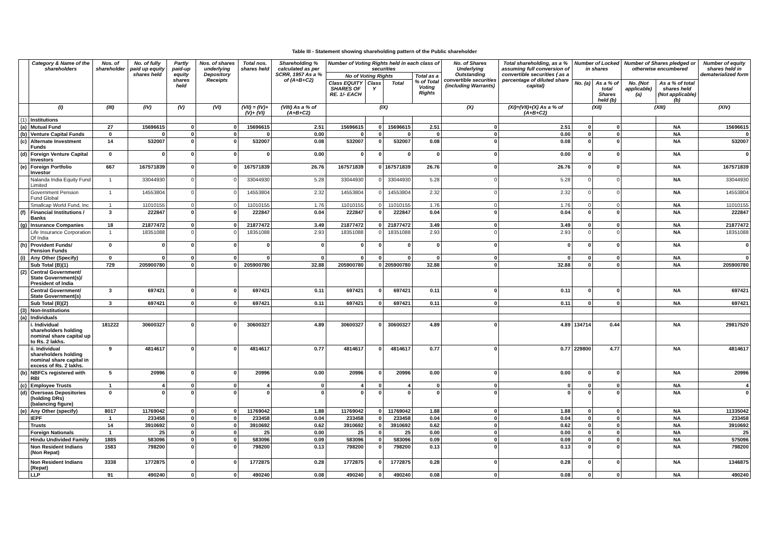Table III - Statement showing shareholding pattern of the Public shareholder
| | Category & Name of the shareholders | Nos. of shareholder | No. of fully paid up equity shares held | Partly paid-up equity shares held | Nos. of shares underlying Depository Receipts | Total nos. shares held | Shareholding % calculated as per SCRR, 1957 As a % of (A+B+C2) | Number of Voting Rights held in each class of securities | | | | No. of Shares Underlying Outstanding convertible securities (including Warrants) | Total shareholding, as a % assuming full conversion of convertible securities ( as a percentage of diluted share capital) | Number of Locked in shares | | Number of Shares pledged or otherwise encumbered | | Number of equity shares held in dematerialized form |
| --- | --- | --- | --- | --- | --- | --- | --- | --- | --- | --- | --- | --- | --- | --- | --- | --- | --- | --- |
| | | | | | | | | No of Voting Rights | | | Total as a % of Total Voting Rights | | | | | | | |
| | | | | | | | | Class EQUITY SHARES OF RE. 1/- EACH | Class Y | Total | | | | No. (a) | As a % of total Shares held (b) | No. (Not applicable) (a) | As a % of total shares held (Not applicable) (b) | |
| | (I) | (III) | (IV) | (V) | (VI) | (VII) = (IV)+(V)+ (VI) | (VIII) As a % of (A+B+C2) | (IX) | | | | (X) | (XI)=(VII)+(X) As a % of (A+B+C2) | (XII) | | (XIII) | | (XIV) |
| (1) | Institutions | | | | | | | | | | | | | | | | | |
| (a) | Mutual Fund | 27 | 15696615 | 0 | 0 | 15696615 | 2.51 | 15696615 | 0 | 15696615 | 2.51 | 0 | 2.51 | 0 | 0 | | NA | 15696615 |
| (b) | Venture Capital Funds | 0 | 0 | 0 | 0 | 0 | 0.00 | 0 | 0 | 0 | 0 | 0 | 0.00 | 0 | 0 | | NA | 0 |
| (c) | Alternate Investment Funds | 14 | 532007 | 0 | 0 | 532007 | 0.08 | 532007 | 0 | 532007 | 0.08 | 0 | 0.08 | 0 | 0 | | NA | 532007 |
| (d) | Foreign Venture Capital Investors | 0 | 0 | 0 | 0 | 0 | 0.00 | 0 | 0 | 0 | 0 | 0 | 0.00 | 0 | 0 | | NA | 0 |
| (e) | Foreign Portfolio Investor | 667 | 167571839 | 0 | 0 | 167571839 | 26.76 | 167571839 | 0 | 167571839 | 26.76 | 0 | 26.76 | 0 | 0 | | NA | 167571839 |
| | Nalanda India Equity Fund Limited | 1 | 33044930 | 0 | 0 | 33044930 | 5.28 | 33044930 | 0 | 33044930 | 5.28 | 0 | 5.28 | 0 | 0 | | NA | 33044930 |
| | Government Pension Fund Global | 1 | 14553804 | 0 | 0 | 14553804 | 2.32 | 14553804 | 0 | 14553804 | 2.32 | 0 | 2.32 | 0 | 0 | | NA | 14553804 |
| | Smallcap World Fund, Inc | 1 | 11010155 | 0 | 0 | 11010155 | 1.76 | 11010155 | 0 | 11010155 | 1.76 | 0 | 1.76 | 0 | 0 | | NA | 11010155 |
| (f) | Financial Institutions / Banks | 3 | 222847 | 0 | 0 | 222847 | 0.04 | 222847 | 0 | 222847 | 0.04 | 0 | 0.04 | 0 | 0 | | NA | 222847 |
| (g) | Insurance Companies | 18 | 21877472 | 0 | 0 | 21877472 | 3.49 | 21877472 | 0 | 21877472 | 3.49 | 0 | 3.49 | 0 | 0 | | NA | 21877472 |
| | Life Insurance Corporation Of India | 1 | 18351088 | 0 | 0 | 18351088 | 2.93 | 18351088 | 0 | 18351088 | 2.93 | 0 | 2.93 | 0 | 0 | | NA | 18351088 |
| (h) | Provident Funds/ Pension Funds | 0 | 0 | 0 | 0 | 0 | 0 | 0 | 0 | 0 | 0 | 0 | 0 | 0 | 0 | | NA | 0 |
| (i) | Any Other (Specify) | 0 | 0 | 0 | 0 | 0 | 0 | 0 | 0 | 0 | 0 | 0 | 0 | 0 | 0 | | NA | 0 |
| | Sub Total (B)(1) | 729 | 205900780 | 0 | 0 | 205900780 | 32.88 | 205900780 | 0 | 205900780 | 32.88 | 0 | 32.88 | 0 | 0 | | NA | 205900780 |
| (2) | Central Government/ State Government(s)/ President of India | | | | | | | | | | | | | | | | | |
| | Central Government/ State Government(s) | 3 | 697421 | 0 | 0 | 697421 | 0.11 | 697421 | 0 | 697421 | 0.11 | 0 | 0.11 | 0 | 0 | | NA | 697421 |
| | Sub Total (B)(2) | 3 | 697421 | 0 | 0 | 697421 | 0.11 | 697421 | 0 | 697421 | 0.11 | 0 | 0.11 | 0 | 0 | | NA | 697421 |
| (3) | Non-Institutions | | | | | | | | | | | | | | | | | |
| (a) | Individuals | | | | | | | | | | | | | | | | | |
| | i. Individual shareholders holding nominal share capital up to Rs. 2 lakhs. | 181222 | 30600327 | 0 | 0 | 30600327 | 4.89 | 30600327 | 0 | 30600327 | 4.89 | 0 | 4.89 | 134714 | 0.44 | | NA | 29817520 |
| | ii. Individual shareholders holding nominal share capital in excess of Rs. 2 lakhs. | 9 | 4814617 | 0 | 0 | 4814617 | 0.77 | 4814617 | 0 | 4814617 | 0.77 | 0 | 0.77 | 229800 | 4.77 | | NA | 4814617 |
| (b) | NBFCs registered with RBI | 5 | 20996 | 0 | 0 | 20996 | 0.00 | 20996 | 0 | 20996 | 0.00 | 0 | 0.00 | 0 | 0 | | NA | 20996 |
| (c) | Employee Trusts | 1 | 4 | 0 | 0 | 4 | 0 | 4 | 0 | 4 | 0 | 0 | 0 | 0 | 0 | | NA | 4 |
| (d) | Overseas Depositories (holding DRs) (balancing figure) | 0 | 0 | 0 | 0 | 0 | 0 | 0 | 0 | 0 | 0 | 0 | 0 | 0 | 0 | | NA | 0 |
| (e) | Any Other (specify) | 8017 | 11769042 | 0 | 0 | 11769042 | 1.88 | 11769042 | 0 | 11769042 | 1.88 | 0 | 1.88 | 0 | 0 | | NA | 11335042 |
| | IEPF | 1 | 233458 | 0 | 0 | 233458 | 0.04 | 233458 | 0 | 233458 | 0.04 | 0 | 0.04 | 0 | 0 | | NA | 233458 |
| | Trusts | 14 | 3910692 | 0 | 0 | 3910692 | 0.62 | 3910692 | 0 | 3910692 | 0.62 | 0 | 0.62 | 0 | 0 | | NA | 3910692 |
| | Foreign Nationals | 1 | 25 | 0 | 0 | 25 | 0.00 | 25 | 0 | 25 | 0.00 | 0 | 0.00 | 0 | 0 | | NA | 25 |
| | Hindu Undivided Family | 1885 | 583096 | 0 | 0 | 583096 | 0.09 | 583096 | 0 | 583096 | 0.09 | 0 | 0.09 | 0 | 0 | | NA | 575096 |
| | Non Resident Indians (Non Repat) | 1583 | 798200 | 0 | 0 | 798200 | 0.13 | 798200 | 0 | 798200 | 0.13 | 0 | 0.13 | 0 | 0 | | NA | 798200 |
| | Non Resident Indians (Repat) | 3338 | 1772875 | 0 | 0 | 1772875 | 0.28 | 1772875 | 0 | 1772875 | 0.28 | 0 | 0.28 | 0 | 0 | | NA | 1346875 |
| | LLP | 91 | 490240 | 0 | 0 | 490240 | 0.08 | 490240 | 0 | 490240 | 0.08 | 0 | 0.08 | 0 | 0 | | NA | 490240 |